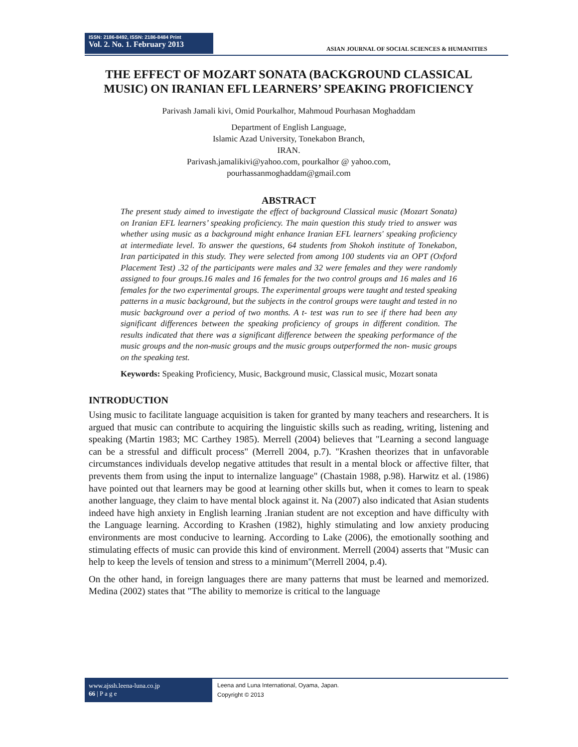ISSN: 2186-8492, ISSN: 2186-8484 Print
Vol. 2. No. 1. February 2013
ASIAN JOURNAL OF SOCIAL SCIENCES & HUMANITIES
THE EFFECT OF MOZART SONATA (BACKGROUND CLASSICAL MUSIC) ON IRANIAN EFL LEARNERS’ SPEAKING PROFICIENCY
Parivash Jamali kivi, Omid Pourkalhor, Mahmoud Pourhasan Moghaddam
Department of English Language,
Islamic Azad University, Tonekabon Branch,
IRAN.
Parivash.jamalikivi@yahoo.com, pourkalhor @ yahoo.com,
pourhassanmoghaddam@gmail.com
ABSTRACT
The present study aimed to investigate the effect of background Classical music (Mozart Sonata) on Iranian EFL learners’ speaking proficiency. The main question this study tried to answer was whether using music as a background might enhance Iranian EFL learners' speaking proficiency at intermediate level. To answer the questions, 64 students from Shokoh institute of Tonekabon, Iran participated in this study. They were selected from among 100 students via an OPT (Oxford Placement Test) .32 of the participants were males and 32 were females and they were randomly assigned to four groups.16 males and 16 females for the two control groups and 16 males and 16 females for the two experimental groups. The experimental groups were taught and tested speaking patterns in a music background, but the subjects in the control groups were taught and tested in no music background over a period of two months. A t- test was run to see if there had been any significant differences between the speaking proficiency of groups in different condition. The results indicated that there was a significant difference between the speaking performance of the music groups and the non-music groups and the music groups outperformed the non- music groups on the speaking test.
Keywords: Speaking Proficiency, Music, Background music, Classical music, Mozart sonata
INTRODUCTION
Using music to facilitate language acquisition is taken for granted by many teachers and researchers. It is argued that music can contribute to acquiring the linguistic skills such as reading, writing, listening and speaking (Martin 1983; MC Carthey 1985). Merrell (2004) believes that "Learning a second language can be a stressful and difficult process" (Merrell 2004, p.7). "Krashen theorizes that in unfavorable circumstances individuals develop negative attitudes that result in a mental block or affective filter, that prevents them from using the input to internalize language" (Chastain 1988, p.98). Harwitz et al. (1986) have pointed out that learners may be good at learning other skills but, when it comes to learn to speak another language, they claim to have mental block against it. Na (2007) also indicated that Asian students indeed have high anxiety in English learning .Iranian student are not exception and have difficulty with the Language learning. According to Krashen (1982), highly stimulating and low anxiety producing environments are most conducive to learning. According to Lake (2006), the emotionally soothing and stimulating effects of music can provide this kind of environment. Merrell (2004) asserts that "Music can help to keep the levels of tension and stress to a minimum"(Merrell 2004, p.4).
On the other hand, in foreign languages there are many patterns that must be learned and memorized. Medina (2002) states that "The ability to memorize is critical to the language
www.ajssh.leena-luna.co.jp
66 | P a g e
Leena and Luna International, Oyama, Japan.
Copyright © 2013